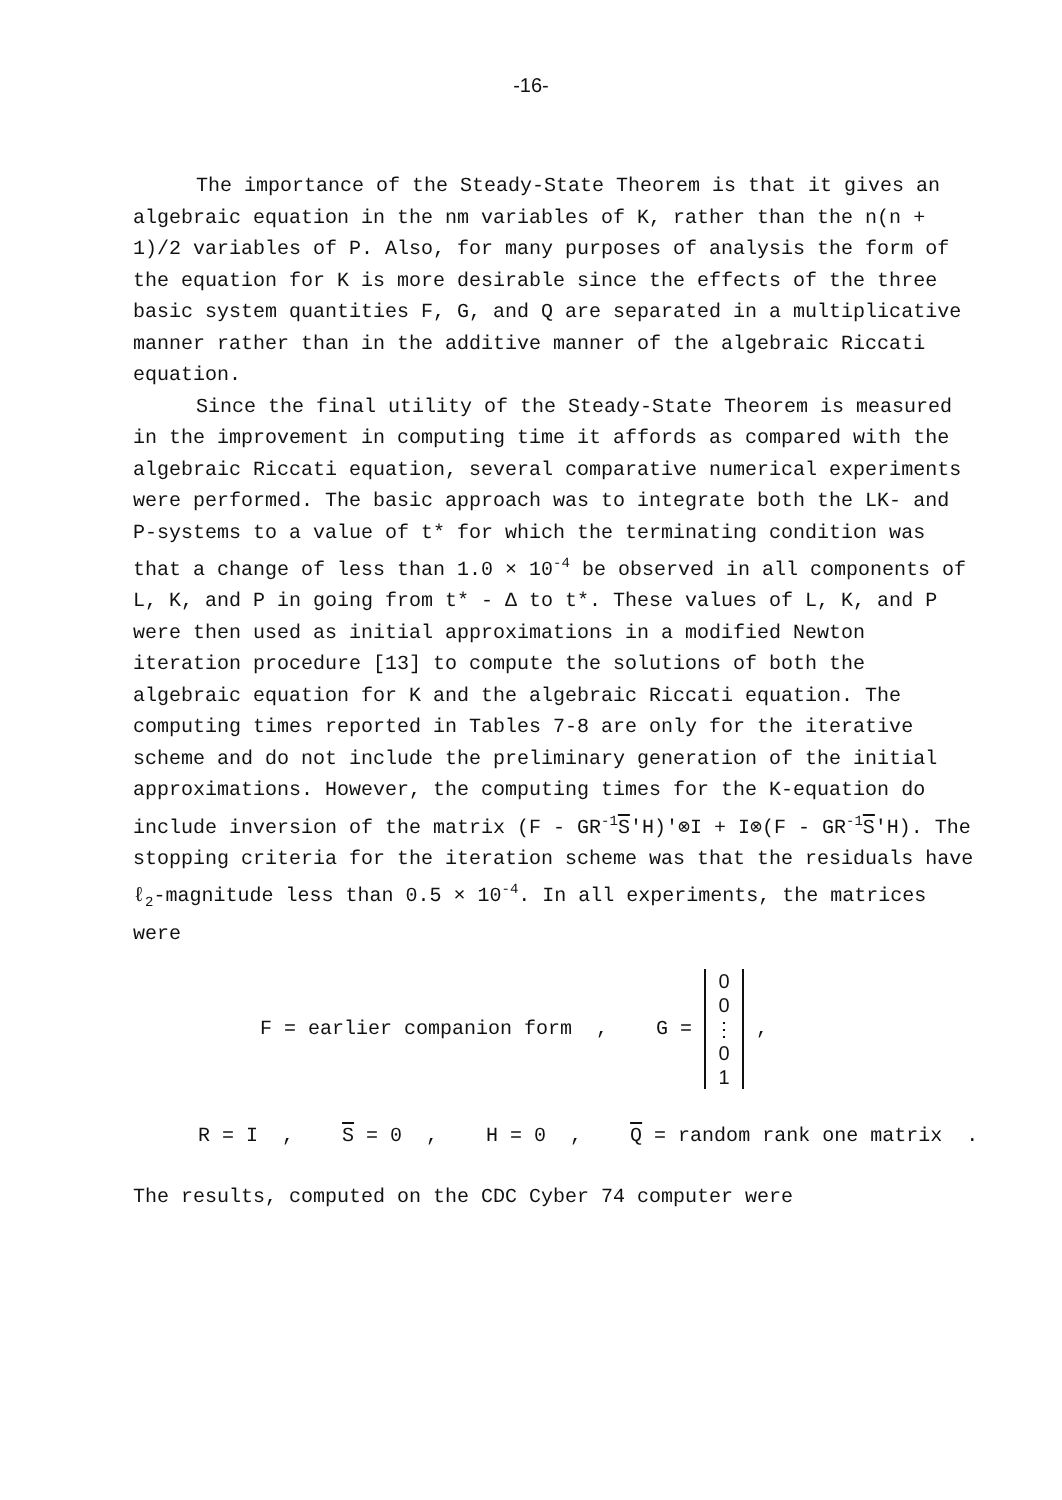-16-
The importance of the Steady-State Theorem is that it gives an algebraic equation in the nm variables of K, rather than the n(n + 1)/2 variables of P. Also, for many purposes of analysis the form of the equation for K is more desirable since the effects of the three basic system quantities F, G, and Q are separated in a multiplicative manner rather than in the additive manner of the algebraic Riccati equation.
Since the final utility of the Steady-State Theorem is measured in the improvement in computing time it affords as compared with the algebraic Riccati equation, several comparative numerical experiments were performed. The basic approach was to integrate both the LK- and P-systems to a value of t* for which the terminating condition was that a change of less than 1.0 × 10<sup>-4</sup> be observed in all components of L, K, and P in going from t* - Δ to t*. These values of L, K, and P were then used as initial approximations in a modified Newton iteration procedure [13] to compute the solutions of both the algebraic equation for K and the algebraic Riccati equation. The computing times reported in Tables 7-8 are only for the iterative scheme and do not include the preliminary generation of the initial approximations. However, the computing times for the K-equation do include inversion of the matrix (F - GR<sup>-1</sup>S'H)'⊗I + I⊗(F - GR<sup>-1</sup>S'H). The stopping criteria for the iteration scheme was that the residuals have ℓ<sub>2</sub>-magnitude less than 0.5 × 10<sup>-4</sup>. In all experiments, the matrices were
F = earlier companion form , G = 0
0
⋮
0
1,
R = I , S = 0 , H = 0 , Q = random rank one matrix .
The results, computed on the CDC Cyber 74 computer were